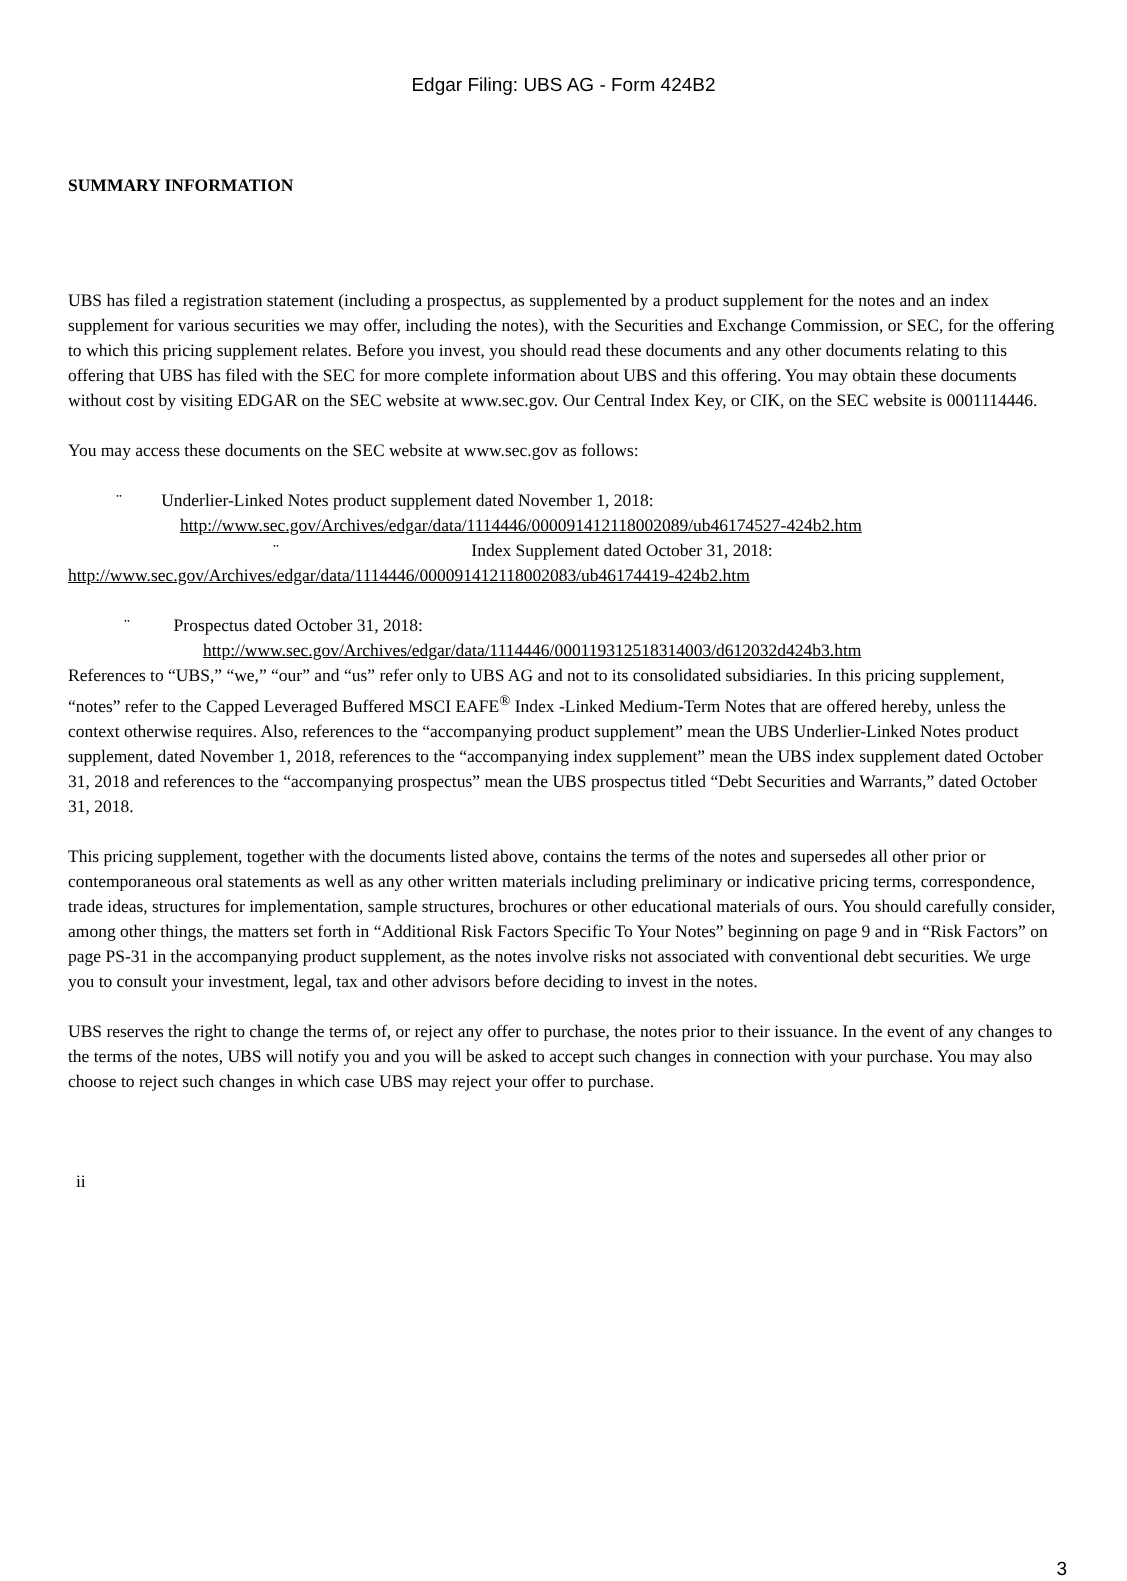Edgar Filing: UBS AG - Form 424B2
SUMMARY INFORMATION
UBS has filed a registration statement (including a prospectus, as supplemented by a product supplement for the notes and an index supplement for various securities we may offer, including the notes), with the Securities and Exchange Commission, or SEC, for the offering to which this pricing supplement relates. Before you invest, you should read these documents and any other documents relating to this offering that UBS has filed with the SEC for more complete information about UBS and this offering. You may obtain these documents without cost by visiting EDGAR on the SEC website at www.sec.gov. Our Central Index Key, or CIK, on the SEC website is 0001114446.
You may access these documents on the SEC website at www.sec.gov as follows:
¨ Underlier-Linked Notes product supplement dated November 1, 2018:
http://www.sec.gov/Archives/edgar/data/1114446/000091412118002089/ub46174527-424b2.htm
¨ Index Supplement dated October 31, 2018:
http://www.sec.gov/Archives/edgar/data/1114446/000091412118002083/ub46174419-424b2.htm
¨ Prospectus dated October 31, 2018:
http://www.sec.gov/Archives/edgar/data/1114446/000119312518314003/d612032d424b3.htm
References to “UBS,” “we,” “our” and “us” refer only to UBS AG and not to its consolidated subsidiaries. In this pricing supplement, “notes” refer to the Capped Leveraged Buffered MSCI EAFE<sup>®</sup> Index -Linked Medium-Term Notes that are offered hereby, unless the context otherwise requires. Also, references to the “accompanying product supplement” mean the UBS Underlier-Linked Notes product supplement, dated November 1, 2018, references to the “accompanying index supplement” mean the UBS index supplement dated October 31, 2018 and references to the “accompanying prospectus” mean the UBS prospectus titled “Debt Securities and Warrants,” dated October 31, 2018.
This pricing supplement, together with the documents listed above, contains the terms of the notes and supersedes all other prior or contemporaneous oral statements as well as any other written materials including preliminary or indicative pricing terms, correspondence, trade ideas, structures for implementation, sample structures, brochures or other educational materials of ours. You should carefully consider, among other things, the matters set forth in “Additional Risk Factors Specific To Your Notes” beginning on page 9 and in “Risk Factors” on page PS-31 in the accompanying product supplement, as the notes involve risks not associated with conventional debt securities. We urge you to consult your investment, legal, tax and other advisors before deciding to invest in the notes.
UBS reserves the right to change the terms of, or reject any offer to purchase, the notes prior to their issuance. In the event of any changes to the terms of the notes, UBS will notify you and you will be asked to accept such changes in connection with your purchase. You may also choose to reject such changes in which case UBS may reject your offer to purchase.
ii
3